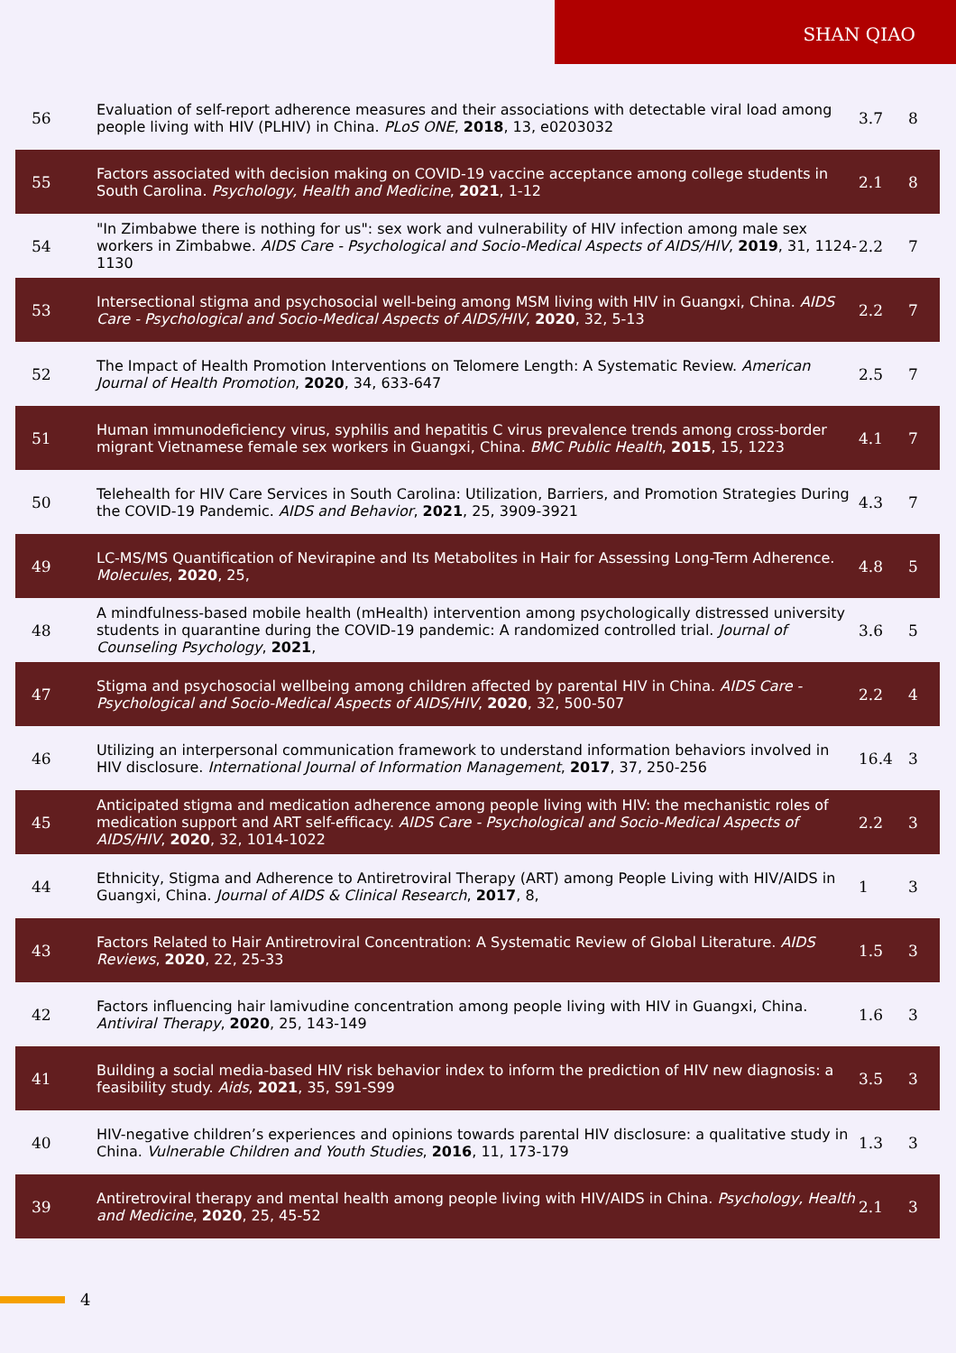SHAN QIAO
| 56 | Evaluation of self-report adherence measures and their associations with detectable viral load among people living with HIV (PLHIV) in China. PLoS ONE , 2018 , 13, e0203032 | 3.7 | 8 |
| 55 | Factors associated with decision making on COVID-19 vaccine acceptance among college students in South Carolina. Psychology, Health and Medicine , 2021 , 1-12 | 2.1 | 8 |
| 54 | "In Zimbabwe there is nothing for us": sex work and vulnerability of HIV infection among male sex workers in Zimbabwe. AIDS Care - Psychological and Socio-Medical Aspects of AIDS/HIV , 2019 , 31, 1124-1130 | 2.2 | 7 |
| 53 | Intersectional stigma and psychosocial well-being among MSM living with HIV in Guangxi, China. AIDS Care - Psychological and Socio-Medical Aspects of AIDS/HIV , 2020 , 32, 5-13 | 2.2 | 7 |
| 52 | The Impact of Health Promotion Interventions on Telomere Length: A Systematic Review. American Journal of Health Promotion , 2020 , 34, 633-647 | 2.5 | 7 |
| 51 | Human immunodeficiency virus, syphilis and hepatitis C virus prevalence trends among cross-border migrant Vietnamese female sex workers in Guangxi, China. BMC Public Health , 2015 , 15, 1223 | 4.1 | 7 |
| 50 | Telehealth for HIV Care Services in South Carolina: Utilization, Barriers, and Promotion Strategies During the COVID-19 Pandemic. AIDS and Behavior , 2021 , 25, 3909-3921 | 4.3 | 7 |
| 49 | LC-MS/MS Quantification of Nevirapine and Its Metabolites in Hair for Assessing Long-Term Adherence. Molecules , 2020 , 25, | 4.8 | 5 |
| 48 | A mindfulness-based mobile health (mHealth) intervention among psychologically distressed university students in quarantine during the COVID-19 pandemic: A randomized controlled trial. Journal of Counseling Psychology , 2021 , | 3.6 | 5 |
| 47 | Stigma and psychosocial wellbeing among children affected by parental HIV in China. AIDS Care - Psychological and Socio-Medical Aspects of AIDS/HIV , 2020 , 32, 500-507 | 2.2 | 4 |
| 46 | Utilizing an interpersonal communication framework to understand information behaviors involved in HIV disclosure. International Journal of Information Management , 2017 , 37, 250-256 | 16.4 | 3 |
| 45 | Anticipated stigma and medication adherence among people living with HIV: the mechanistic roles of medication support and ART self-efficacy. AIDS Care - Psychological and Socio-Medical Aspects of AIDS/HIV , 2020 , 32, 1014-1022 | 2.2 | 3 |
| 44 | Ethnicity, Stigma and Adherence to Antiretroviral Therapy (ART) among People Living with HIV/AIDS in Guangxi, China. Journal of AIDS & Clinical Research , 2017 , 8, | 1 | 3 |
| 43 | Factors Related to Hair Antiretroviral Concentration: A Systematic Review of Global Literature. AIDS Reviews , 2020 , 22, 25-33 | 1.5 | 3 |
| 42 | Factors influencing hair lamivudine concentration among people living with HIV in Guangxi, China. Antiviral Therapy , 2020 , 25, 143-149 | 1.6 | 3 |
| 41 | Building a social media-based HIV risk behavior index to inform the prediction of HIV new diagnosis: a feasibility study. Aids , 2021 , 35, S91-S99 | 3.5 | 3 |
| 40 | HIV-negative childrenʼs experiences and opinions towards parental HIV disclosure: a qualitative study in China. Vulnerable Children and Youth Studies , 2016 , 11, 173-179 | 1.3 | 3 |
| 39 | Antiretroviral therapy and mental health among people living with HIV/AIDS in China. Psychology, Health and Medicine , 2020 , 25, 45-52 | 2.1 | 3 |
4